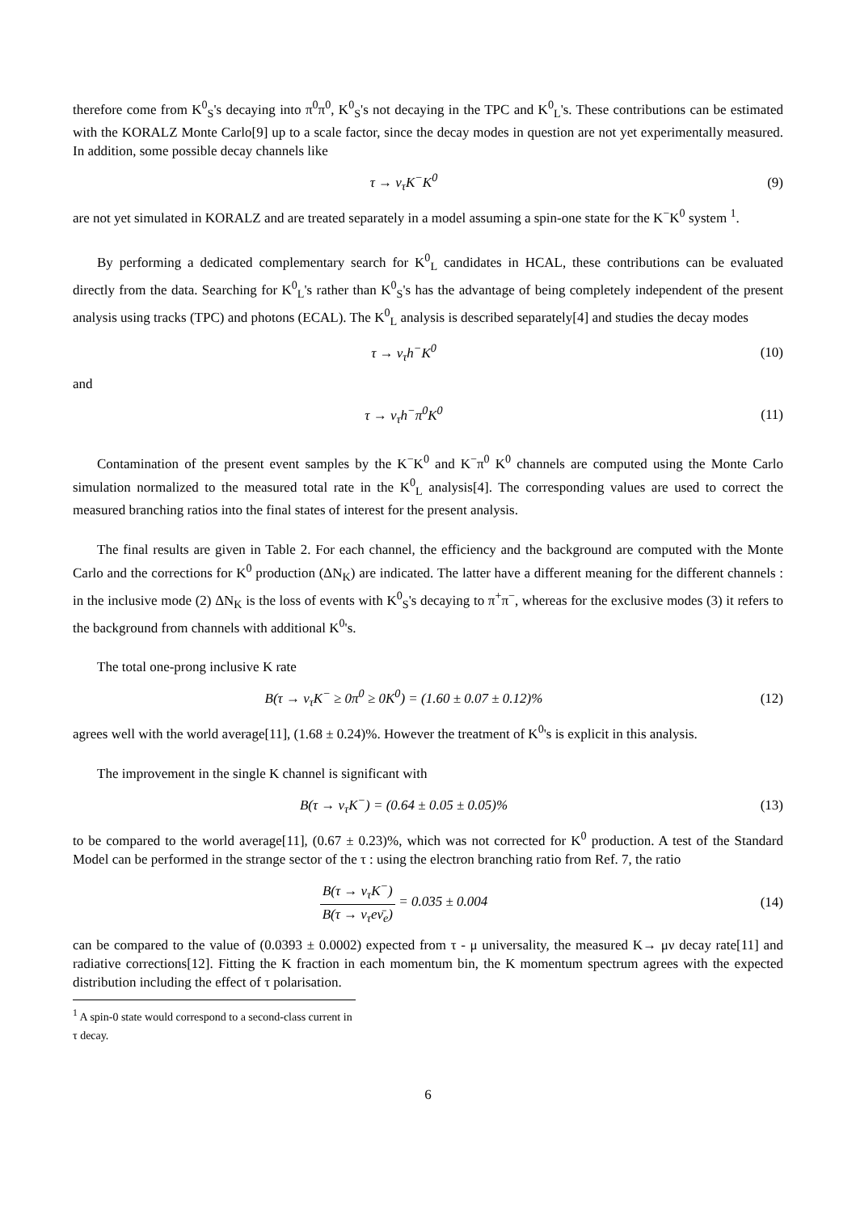therefore come from K<sup>0</sup><sub>S</sub>'s decaying into π<sup>0</sup>π<sup>0</sup>, K<sup>0</sup><sub>S</sub>'s not decaying in the TPC and K<sup>0</sup><sub>L</sub>'s. These contributions can be estimated with the KORALZ Monte Carlo[9] up to a scale factor, since the decay modes in question are not yet experimentally measured. In addition, some possible decay channels like
τ → ν<sub>τ</sub>K<sup>−</sup>K<sup>0</sup> (9)
are not yet simulated in KORALZ and are treated separately in a model assuming a spin-one state for the K<sup>−</sup>K<sup>0</sup> system <sup>1</sup>.
By performing a dedicated complementary search for K<sup>0</sup><sub>L</sub> candidates in HCAL, these contributions can be evaluated directly from the data. Searching for K<sup>0</sup><sub>L</sub>'s rather than K<sup>0</sup><sub>S</sub>'s has the advantage of being completely independent of the present analysis using tracks (TPC) and photons (ECAL). The K<sup>0</sup><sub>L</sub> analysis is described separately[4] and studies the decay modes
τ → ν<sub>τ</sub>h<sup>−</sup>K<sup>0</sup> (10)
and
τ → ν<sub>τ</sub>h<sup>−</sup>π<sup>0</sup>K<sup>0</sup> (11)
Contamination of the present event samples by the K<sup>−</sup>K<sup>0</sup> and K<sup>−</sup>π<sup>0</sup> K<sup>0</sup> channels are computed using the Monte Carlo simulation normalized to the measured total rate in the K<sup>0</sup><sub>L</sub> analysis[4]. The corresponding values are used to correct the measured branching ratios into the final states of interest for the present analysis.
The final results are given in Table 2. For each channel, the efficiency and the background are computed with the Monte Carlo and the corrections for K<sup>0</sup> production (ΔN<sub>K</sub>) are indicated. The latter have a different meaning for the different channels : in the inclusive mode (2) ΔN<sub>K</sub> is the loss of events with K<sup>0</sup><sub>S</sub>'s decaying to π<sup>+</sup>π<sup>−</sup>, whereas for the exclusive modes (3) it refers to the background from channels with additional K<sup>0</sup>'s.
The total one-prong inclusive K rate
B(τ → ν<sub>τ</sub>K<sup>−</sup> ≥ 0π<sup>0</sup> ≥ 0K<sup>0</sup>) = (1.60 ± 0.07 ± 0.12)%
(12)
agrees well with the world average[11], (1.68 ± 0.24)%. However the treatment of K<sup>0</sup>'s is explicit in this analysis.
The improvement in the single K channel is significant with
B(τ → ν<sub>τ</sub>K<sup>−</sup>) = (0.64 ± 0.05 ± 0.05)%
(13)
to be compared to the world average[11], (0.67 ± 0.23)%, which was not corrected for K<sup>0</sup> production. A test of the Standard Model can be performed in the strange sector of the τ : using the electron branching ratio from Ref. 7, the ratio
B(τ → ν<sub>τ</sub>K<sup>−</sup>) B(τ → ν<sub>τ</sub>eν̄<sub>e</sub>) = 0.035 ± 0.004
(14)
can be compared to the value of (0.0393 ± 0.0002) expected from τ - μ universality, the measured K→ μν decay rate[11] and radiative corrections[12]. Fitting the K fraction in each momentum bin, the K momentum spectrum agrees with the expected distribution including the effect of τ polarisation.
<sup>1</sup> A spin-0 state would correspond to a second-class current in τ decay.
6